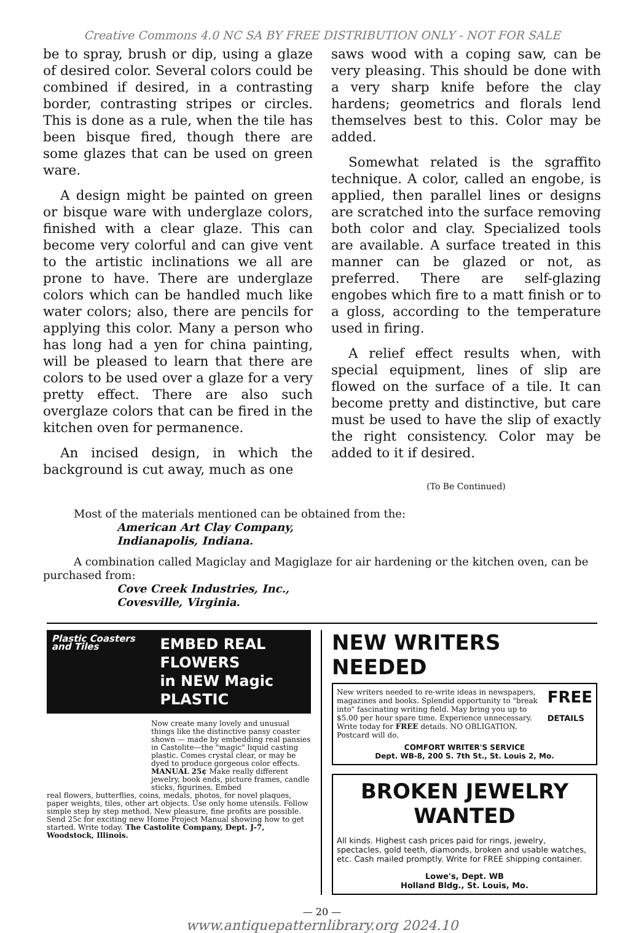Creative Commons 4.0 NC SA BY FREE DISTRIBUTION ONLY - NOT FOR SALE
be to spray, brush or dip, using a glaze of desired color. Several colors could be combined if desired, in a contrasting border, contrasting stripes or circles. This is done as a rule, when the tile has been bisque fired, though there are some glazes that can be used on green ware.
A design might be painted on green or bisque ware with underglaze colors, finished with a clear glaze. This can become very colorful and can give vent to the artistic inclinations we all are prone to have. There are underglaze colors which can be handled much like water colors; also, there are pencils for applying this color. Many a person who has long had a yen for china painting, will be pleased to learn that there are colors to be used over a glaze for a very pretty effect. There are also such overglaze colors that can be fired in the kitchen oven for permanence.
An incised design, in which the background is cut away, much as one
saws wood with a coping saw, can be very pleasing. This should be done with a very sharp knife before the clay hardens; geometrics and florals lend themselves best to this. Color may be added.
Somewhat related is the sgraffito technique. A color, called an engobe, is applied, then parallel lines or designs are scratched into the surface removing both color and clay. Specialized tools are available. A surface treated in this manner can be glazed or not, as preferred. There are self-glazing engobes which fire to a matt finish or to a gloss, according to the temperature used in firing.
A relief effect results when, with special equipment, lines of slip are flowed on the surface of a tile. It can become pretty and distinctive, but care must be used to have the slip of exactly the right consistency. Color may be added to it if desired.
(To Be Continued)
Most of the materials mentioned can be obtained from the:
American Art Clay Company,
Indianapolis, Indiana.
A combination called Magiclay and Magiglaze for air hardening or the kitchen oven, can be purchased from:
Cove Creek Industries, Inc.,
Covesville, Virginia.
Plastic Coasters and Tiles
EMBED REAL FLOWERS
in NEW Magic PLASTIC
Now create many lovely and unusual things like the distinctive pansy coaster shown — made by embedding real pansies in Castolite—the "magic" liquid casting plastic. Comes crystal clear, or may be dyed to produce gorgeous color effects. MANUAL 25¢ Make really different jewelry, book ends, picture frames, candle sticks, figurines. Embed
real flowers, butterflies, coins, medals, photos, for novel plaques, paper weights, tiles, other art objects. Use only home utensils. Follow simple step by step method. New pleasure, fine profits are possible. Send 25c for exciting new Home Project Manual showing how to get started. Write today. The Castolite Company, Dept. J-7, Woodstock, Illinois.
NEW WRITERS NEEDED
FREE
DETAILS New writers needed to re-write ideas in newspapers, magazines and books. Splendid opportunity to "break into" fascinating writing field. May bring you up to $5.00 per hour spare time. Experience unnecessary. Write today for FREE details. NO OBLIGATION. Postcard will do.
COMFORT WRITER'S SERVICE
Dept. WB-8, 200 S. 7th St., St. Louis 2, Mo.
BROKEN JEWELRY WANTED
All kinds. Highest cash prices paid for rings, jewelry, spectacles, gold teeth, diamonds, broken and usable watches, etc. Cash mailed promptly. Write for FREE shipping container.
Lowe's, Dept. WB
Holland Bldg., St. Louis, Mo.
— 20 —
www.antiquepatternlibrary.org 2024.10